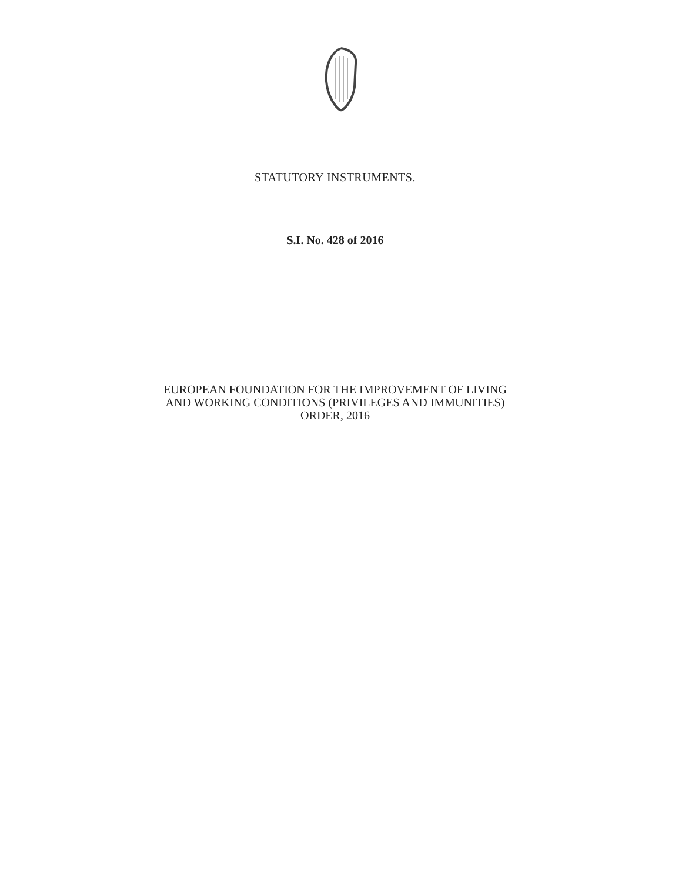STATUTORY INSTRUMENTS.
S.I. No. 428 of 2016
EUROPEAN FOUNDATION FOR THE IMPROVEMENT OF LIVING
AND WORKING CONDITIONS (PRIVILEGES AND IMMUNITIES)
ORDER, 2016